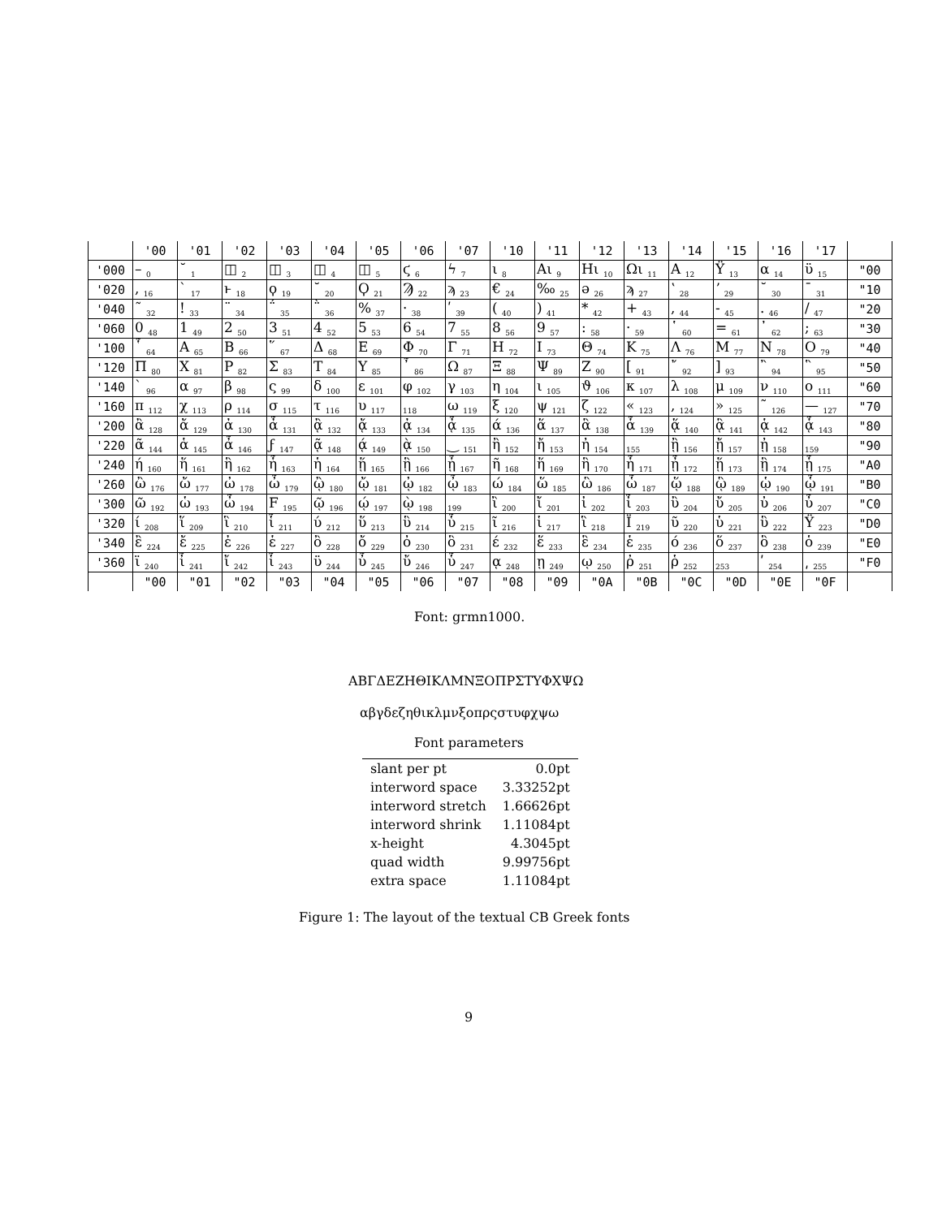| | '00 | '01 | '02 | '03 | '04 | '05 | '06 | '07 | '10 | '11 | '12 | '13 | '14 | '15 | '16 | '17 | |
| --- | --- | --- | --- | --- | --- | --- | --- | --- | --- | --- | --- | --- | --- | --- | --- | --- | --- |
| '000 | – <sub>0</sub> | ˘ <sub>1</sub> | ◫ <sub>2</sub> | ◫ <sub>3</sub> | ◫ <sub>4</sub> | ◫ <sub>5</sub> | ϛ <sub>6</sub> | ϟ <sub>7</sub> | ι <sub>8</sub> | Aι <sub>9</sub> | Hι <sub>10</sub> | Ωι <sub>11</sub> | A <sub>12</sub> | Ϋ <sub>13</sub> | α <sub>14</sub> | ϋ <sub>15</sub> | "00 |
| '020 | , <sub>16</sub> | ` <sub>17</sub> | ͱ <sub>18</sub> | ϙ <sub>19</sub> | ˘ <sub>20</sub> | Ϙ <sub>21</sub> | Ϡ <sub>22</sub> | ϡ <sub>23</sub> | € <sub>24</sub> | ‰ <sub>25</sub> | ə <sub>26</sub> | ϡ <sub>27</sub> | ʽ <sub>28</sub> | ʼ <sub>29</sub> | ˘ <sub>30</sub> | ¯ <sub>31</sub> | "10 |
| '040 | ῀ <sub>32</sub> | ! <sub>33</sub> | ¨ <sub>34</sub> | ΅ <sub>35</sub> | ῭ <sub>36</sub> | % <sub>37</sub> | · <sub>38</sub> | ʹ <sub>39</sub> | ( <sub>40</sub> | ) <sub>41</sub> | * <sub>42</sub> | + <sub>43</sub> | , <sub>44</sub> | - <sub>45</sub> | . <sub>46</sub> | / <sub>47</sub> | "20 |
| '060 | 0 <sub>48</sub> | 1 <sub>49</sub> | 2 <sub>50</sub> | 3 <sub>51</sub> | 4 <sub>52</sub> | 5 <sub>53</sub> | 6 <sub>54</sub> | 7 <sub>55</sub> | 8 <sub>56</sub> | 9 <sub>57</sub> | : <sub>58</sub> | · <sub>59</sub> | ῾ <sub>60</sub> | = <sub>61</sub> | ᾿ <sub>62</sub> | ; <sub>63</sub> | "30 |
| '100 | ῟ <sub>64</sub> | A <sub>65</sub> | B <sub>66</sub> | ῞ <sub>67</sub> | Δ <sub>68</sub> | E <sub>69</sub> | Φ <sub>70</sub> | Γ <sub>71</sub> | H <sub>72</sub> | I <sub>73</sub> | Θ <sub>74</sub> | K <sub>75</sub> | Λ <sub>76</sub> | M <sub>77</sub> | N <sub>78</sub> | O <sub>79</sub> | "40 |
| '120 | Π <sub>80</sub> | X <sub>81</sub> | P <sub>82</sub> | Σ <sub>83</sub> | T <sub>84</sub> | Υ <sub>85</sub> | ῏ <sub>86</sub> | Ω <sub>87</sub> | Ξ <sub>88</sub> | Ψ <sub>89</sub> | Z <sub>90</sub> | [ <sub>91</sub> | ῎ <sub>92</sub> | ] <sub>93</sub> | ῍ <sub>94</sub> | ῝ <sub>95</sub> | "50 |
| '140 | ` <sub>96</sub> | α <sub>97</sub> | β <sub>98</sub> | ς <sub>99</sub> | δ <sub>100</sub> | ε <sub>101</sub> | φ <sub>102</sub> | γ <sub>103</sub> | η <sub>104</sub> | ι <sub>105</sub> | ϑ <sub>106</sub> | κ <sub>107</sub> | λ <sub>108</sub> | μ <sub>109</sub> | ν <sub>110</sub> | ο <sub>111</sub> | "60 |
| '160 | π <sub>112</sub> | χ <sub>113</sub> | ρ <sub>114</sub> | σ <sub>115</sub> | τ <sub>116</sub> | υ <sub>117</sub> | <sub>118</sub> | ω <sub>119</sub> | ξ <sub>120</sub> | ψ <sub>121</sub> | ζ <sub>122</sub> | « <sub>123</sub> | , <sub>124</sub> | » <sub>125</sub> | ˜ <sub>126</sub> | — <sub>127</sub> | "70 |
| '200 | ἂ <sub>128</sub> | ἄ <sub>129</sub> | ἀ <sub>130</sub> | ἆ <sub>131</sub> | ᾂ <sub>132</sub> | ᾄ <sub>133</sub> | ᾀ <sub>134</sub> | ᾆ <sub>135</sub> | ά <sub>136</sub> | ἅ <sub>137</sub> | ἃ <sub>138</sub> | ἇ <sub>139</sub> | ᾅ <sub>140</sub> | ᾃ <sub>141</sub> | ᾁ <sub>142</sub> | ᾇ <sub>143</sub> | "80 |
| '220 | ᾶ <sub>144</sub> | ἁ <sub>145</sub> | ἆ <sub>146</sub> | ϝ <sub>147</sub> | ᾷ <sub>148</sub> | ᾴ <sub>149</sub> | ᾲ <sub>150</sub> | ‿ <sub>151</sub> | ἢ <sub>152</sub> | ἤ <sub>153</sub> | ἠ <sub>154</sub> | <sub>155</sub> | ᾒ <sub>156</sub> | ᾔ <sub>157</sub> | ᾐ <sub>158</sub> | <sub>159</sub> | "90 |
| '240 | ή <sub>160</sub> | ἥ <sub>161</sub> | ἣ <sub>162</sub> | ἧ <sub>163</sub> | ἡ <sub>164</sub> | ᾕ <sub>165</sub> | ᾓ <sub>166</sub> | ᾗ <sub>167</sub> | ῆ <sub>168</sub> | ἥ <sub>169</sub> | ἣ <sub>170</sub> | ἧ <sub>171</sub> | ᾖ <sub>172</sub> | ᾕ <sub>173</sub> | ᾓ <sub>174</sub> | ᾗ <sub>175</sub> | "A0 |
| '260 | ὢ <sub>176</sub> | ὤ <sub>177</sub> | ὠ <sub>178</sub> | ὦ <sub>179</sub> | ᾢ <sub>180</sub> | ᾤ <sub>181</sub> | ᾠ <sub>182</sub> | ᾦ <sub>183</sub> | ώ <sub>184</sub> | ὥ <sub>185</sub> | ὣ <sub>186</sub> | ὧ <sub>187</sub> | ᾥ <sub>188</sub> | ᾣ <sub>189</sub> | ᾡ <sub>190</sub> | ᾧ <sub>191</sub> | "B0 |
| '300 | ῶ <sub>192</sub> | ὡ <sub>193</sub> | ὦ <sub>194</sub> | F <sub>195</sub> | ῷ <sub>196</sub> | ῴ <sub>197</sub> | ῲ <sub>198</sub> | <sub>199</sub> | ἲ <sub>200</sub> | ἴ <sub>201</sub> | ἰ <sub>202</sub> | ἶ <sub>203</sub> | ὒ <sub>204</sub> | ὔ <sub>205</sub> | ὐ <sub>206</sub> | ὖ <sub>207</sub> | "C0 |
| '320 | ί <sub>208</sub> | ἵ <sub>209</sub> | ἳ <sub>210</sub> | ἷ <sub>211</sub> | ύ <sub>212</sub> | ὕ <sub>213</sub> | ὓ <sub>214</sub> | ὗ <sub>215</sub> | ῖ <sub>216</sub> | ἱ <sub>217</sub> | ἳ <sub>218</sub> | Ϊ <sub>219</sub> | ῦ <sub>220</sub> | ὑ <sub>221</sub> | ὓ <sub>222</sub> | Ϋ <sub>223</sub> | "D0 |
| '340 | ἒ <sub>224</sub> | ἔ <sub>225</sub> | ἐ <sub>226</sub> | ἑ <sub>227</sub> | ὂ <sub>228</sub> | ὄ <sub>229</sub> | ὀ <sub>230</sub> | ὃ <sub>231</sub> | έ <sub>232</sub> | ἕ <sub>233</sub> | ἓ <sub>234</sub> | ἑ <sub>235</sub> | ό <sub>236</sub> | ὅ <sub>237</sub> | ὃ <sub>238</sub> | ὁ <sub>239</sub> | "E0 |
| '360 | ϊ <sub>240</sub> | ἶ <sub>241</sub> | ἴ <sub>242</sub> | ἷ <sub>243</sub> | ϋ <sub>244</sub> | ὖ <sub>245</sub> | ὔ <sub>246</sub> | ὗ <sub>247</sub> | ᾳ <sub>248</sub> | ῃ <sub>249</sub> | ῳ <sub>250</sub> | ῤ <sub>251</sub> | ῥ <sub>252</sub> | <sub>253</sub> | ʹ <sub>254</sub> | ͵ <sub>255</sub> | "F0 |
| | "00 | "01 | "02 | "03 | "04 | "05 | "06 | "07 | "08 | "09 | "0A | "0B | "0C | "0D | "0E | "0F | |
Font: grmn1000.
ΑΒΓΔΕΖΗΘΙΚΛΜΝΞΟΠΡΣΤΥΦΧΨΩ
αβγδεζηθικλμνξοπρςστυφχψω
Font parameters
| slant per pt | 0.0pt |
| interword space | 3.33252pt |
| interword stretch | 1.66626pt |
| interword shrink | 1.11084pt |
| x-height | 4.3045pt |
| quad width | 9.99756pt |
| extra space | 1.11084pt |
Figure 1: The layout of the textual CB Greek fonts
9